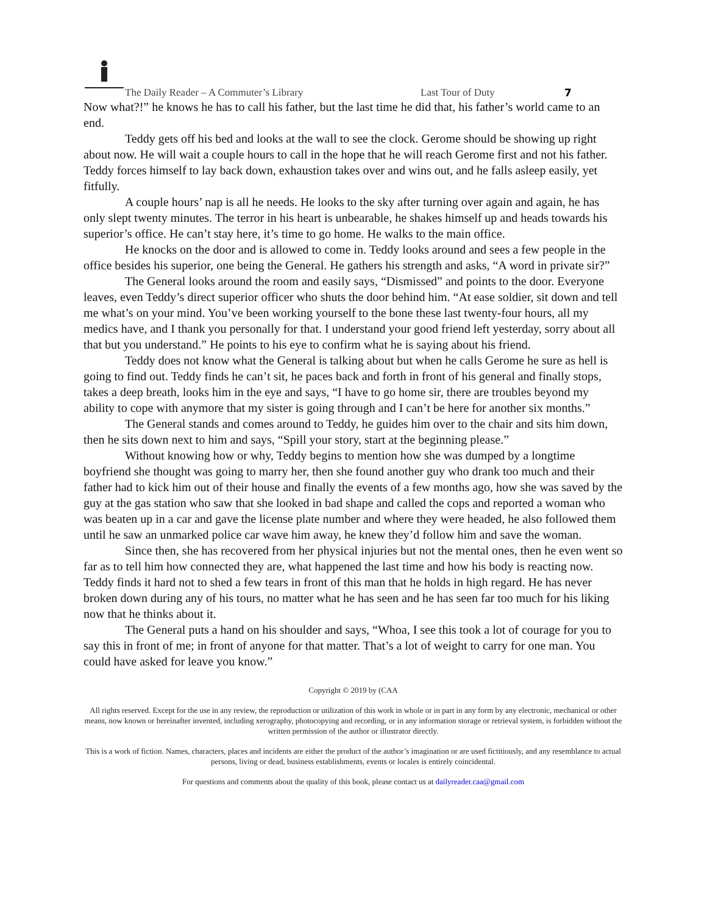The Daily Reader – A Commuter’s Library Last Tour of Duty 7
Now what?!” he knows he has to call his father, but the last time he did that, his father’s world came to an end.
Teddy gets off his bed and looks at the wall to see the clock. Gerome should be showing up right about now. He will wait a couple hours to call in the hope that he will reach Gerome first and not his father. Teddy forces himself to lay back down, exhaustion takes over and wins out, and he falls asleep easily, yet fitfully.
A couple hours’ nap is all he needs. He looks to the sky after turning over again and again, he has only slept twenty minutes. The terror in his heart is unbearable, he shakes himself up and heads towards his superior’s office. He can’t stay here, it’s time to go home. He walks to the main office.
He knocks on the door and is allowed to come in. Teddy looks around and sees a few people in the office besides his superior, one being the General. He gathers his strength and asks, “A word in private sir?”
The General looks around the room and easily says, “Dismissed” and points to the door. Everyone leaves, even Teddy’s direct superior officer who shuts the door behind him. “At ease soldier, sit down and tell me what’s on your mind. You’ve been working yourself to the bone these last twenty-four hours, all my medics have, and I thank you personally for that. I understand your good friend left yesterday, sorry about all that but you understand.” He points to his eye to confirm what he is saying about his friend.
Teddy does not know what the General is talking about but when he calls Gerome he sure as hell is going to find out. Teddy finds he can’t sit, he paces back and forth in front of his general and finally stops, takes a deep breath, looks him in the eye and says, “I have to go home sir, there are troubles beyond my ability to cope with anymore that my sister is going through and I can’t be here for another six months.”
The General stands and comes around to Teddy, he guides him over to the chair and sits him down, then he sits down next to him and says, “Spill your story, start at the beginning please.”
Without knowing how or why, Teddy begins to mention how she was dumped by a longtime boyfriend she thought was going to marry her, then she found another guy who drank too much and their father had to kick him out of their house and finally the events of a few months ago, how she was saved by the guy at the gas station who saw that she looked in bad shape and called the cops and reported a woman who was beaten up in a car and gave the license plate number and where they were headed, he also followed them until he saw an unmarked police car wave him away, he knew they’d follow him and save the woman.
Since then, she has recovered from her physical injuries but not the mental ones, then he even went so far as to tell him how connected they are, what happened the last time and how his body is reacting now. Teddy finds it hard not to shed a few tears in front of this man that he holds in high regard. He has never broken down during any of his tours, no matter what he has seen and he has seen far too much for his liking now that he thinks about it.
The General puts a hand on his shoulder and says, “Whoa, I see this took a lot of courage for you to say this in front of me; in front of anyone for that matter. That’s a lot of weight to carry for one man. You could have asked for leave you know.”
Copyright © 2019 by (CAA
All rights reserved. Except for the use in any review, the reproduction or utilization of this work in whole or in part in any form by any electronic, mechanical or other means, now known or hereinafter invented, including xerography, photocopying and recording, or in any information storage or retrieval system, is forbidden without the written permission of the author or illustrator directly.
This is a work of fiction. Names, characters, places and incidents are either the product of the author’s imagination or are used fictitiously, and any resemblance to actual persons, living or dead, business establishments, events or locales is entirely coincidental.
For questions and comments about the quality of this book, please contact us at dailyreader.caa@gmail.com